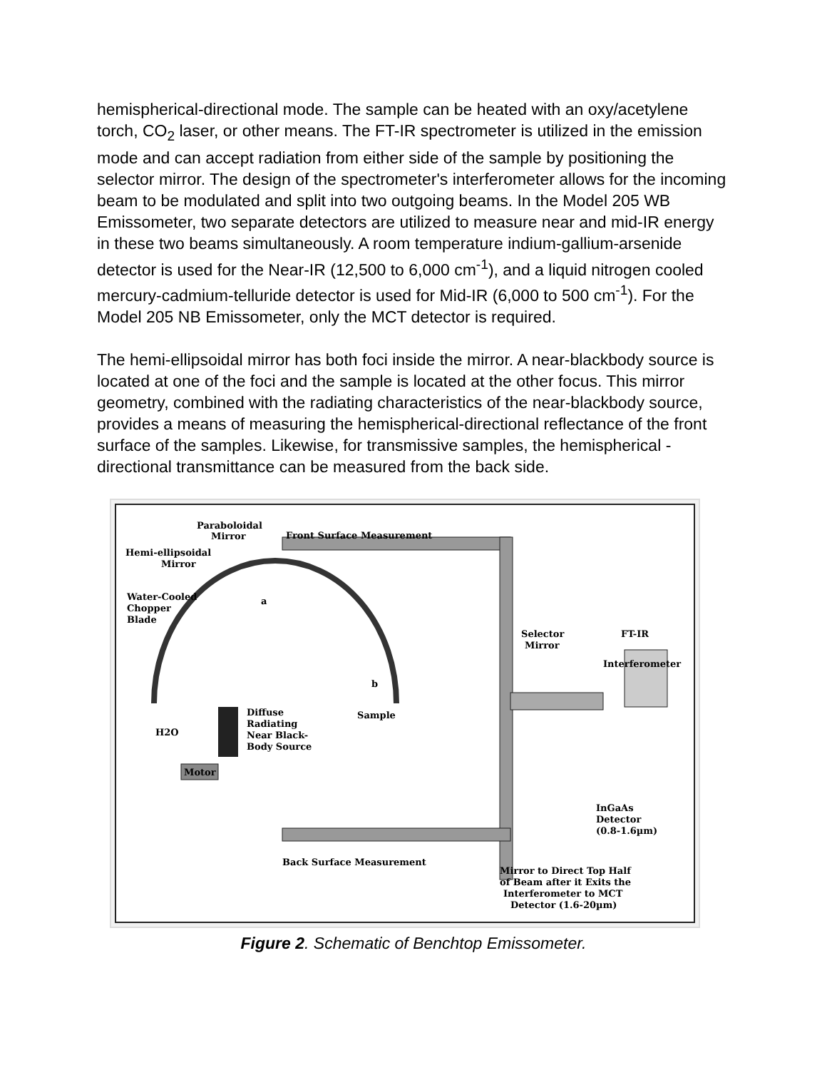hemispherical-directional mode. The sample can be heated with an oxy/acetylene torch, CO<sub>2</sub> laser, or other means. The FT-IR spectrometer is utilized in the emission mode and can accept radiation from either side of the sample by positioning the selector mirror. The design of the spectrometer's interferometer allows for the incoming beam to be modulated and split into two outgoing beams. In the Model 205 WB Emissometer, two separate detectors are utilized to measure near and mid-IR energy in these two beams simultaneously. A room temperature indium-gallium-arsenide detector is used for the Near-IR (12,500 to 6,000 cm<sup>-1</sup>), and a liquid nitrogen cooled mercury-cadmium-telluride detector is used for Mid-IR (6,000 to 500 cm<sup>-1</sup>). For the Model 205 NB Emissometer, only the MCT detector is required.
The hemi-ellipsoidal mirror has both foci inside the mirror. A near-blackbody source is located at one of the foci and the sample is located at the other focus. This mirror geometry, combined with the radiating characteristics of the near-blackbody source, provides a means of measuring the hemispherical-directional reflectance of the front surface of the samples. Likewise, for transmissive samples, the hemispherical -directional transmittance can be measured from the back side.
Paraboloidal
Mirror
Front Surface Measurement
Hemi-ellipsoidal
Mirror
Water-Cooled
Chopper
Blade
a
b
Selector
Mirror
FT-IR
Interferometer
H2O
Diffuse
Radiating
Near Black-
Body Source
Sample
Motor
InGaAs
Detector
(0.8-1.6µm)
Back Surface Measurement
Mirror to Direct Top Half
of Beam after it Exits the
Interferometer to MCT
Detector (1.6-20µm)
Figure 2. Schematic of Benchtop Emissometer.